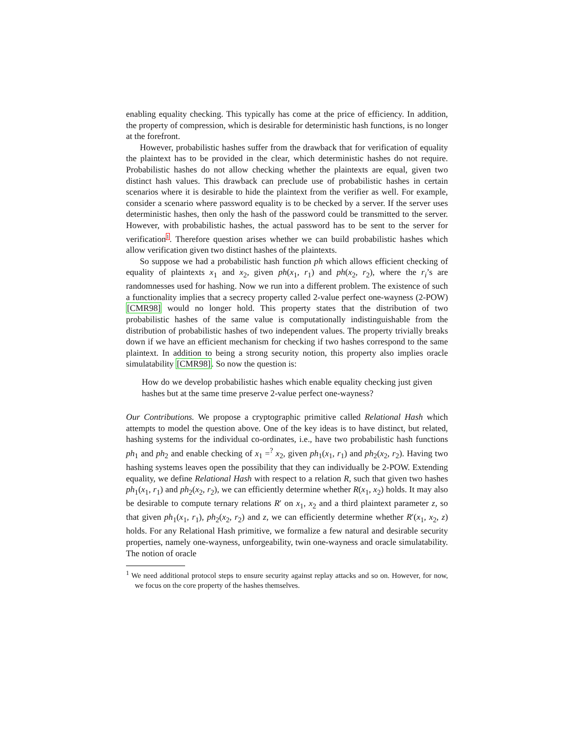enabling equality checking. This typically has come at the price of efficiency. In addition, the property of compression, which is desirable for deterministic hash functions, is no longer at the forefront.
However, probabilistic hashes suffer from the drawback that for verification of equality the plaintext has to be provided in the clear, which deterministic hashes do not require. Probabilistic hashes do not allow checking whether the plaintexts are equal, given two distinct hash values. This drawback can preclude use of probabilistic hashes in certain scenarios where it is desirable to hide the plaintext from the verifier as well. For example, consider a scenario where password equality is to be checked by a server. If the server uses deterministic hashes, then only the hash of the password could be transmitted to the server. However, with probabilistic hashes, the actual password has to be sent to the server for verification<sup>1</sup>. Therefore question arises whether we can build probabilistic hashes which allow verification given two distinct hashes of the plaintexts.
So suppose we had a probabilistic hash function ph which allows efficient checking of equality of plaintexts x<sub>1</sub> and x<sub>2</sub>, given ph(x<sub>1</sub>, r<sub>1</sub>) and ph(x<sub>2</sub>, r<sub>2</sub>), where the r<sub>i</sub>’s are randomnesses used for hashing. Now we run into a different problem. The existence of such a functionality implies that a secrecy property called 2-value perfect one-wayness (2-POW) [CMR98] would no longer hold. This property states that the distribution of two probabilistic hashes of the same value is computationally indistinguishable from the distribution of probabilistic hashes of two independent values. The property trivially breaks down if we have an efficient mechanism for checking if two hashes correspond to the same plaintext. In addition to being a strong security notion, this property also implies oracle simulatability [CMR98]. So now the question is:
How do we develop probabilistic hashes which enable equality checking just given hashes but at the same time preserve 2-value perfect one-wayness?
Our Contributions. We propose a cryptographic primitive called Relational Hash which attempts to model the question above. One of the key ideas is to have distinct, but related, hashing systems for the individual co-ordinates, i.e., have two probabilistic hash functions ph<sub>1</sub> and ph<sub>2</sub> and enable checking of x<sub>1</sub> =<sup>?</sup> x<sub>2</sub>, given ph<sub>1</sub>(x<sub>1</sub>, r<sub>1</sub>) and ph<sub>2</sub>(x<sub>2</sub>, r<sub>2</sub>). Having two hashing systems leaves open the possibility that they can individually be 2-POW. Extending equality, we define Relational Hash with respect to a relation R, such that given two hashes ph<sub>1</sub>(x<sub>1</sub>, r<sub>1</sub>) and ph<sub>2</sub>(x<sub>2</sub>, r<sub>2</sub>), we can efficiently determine whether R(x<sub>1</sub>, x<sub>2</sub>) holds. It may also be desirable to compute ternary relations R′ on x<sub>1</sub>, x<sub>2</sub> and a third plaintext parameter z, so that given ph<sub>1</sub>(x<sub>1</sub>, r<sub>1</sub>), ph<sub>2</sub>(x<sub>2</sub>, r<sub>2</sub>) and z, we can efficiently determine whether R′(x<sub>1</sub>, x<sub>2</sub>, z) holds. For any Relational Hash primitive, we formalize a few natural and desirable security properties, namely one-wayness, unforgeability, twin one-wayness and oracle simulatability. The notion of oracle
<sup>1</sup> We need additional protocol steps to ensure security against replay attacks and so on. However, for now, we focus on the core property of the hashes themselves.